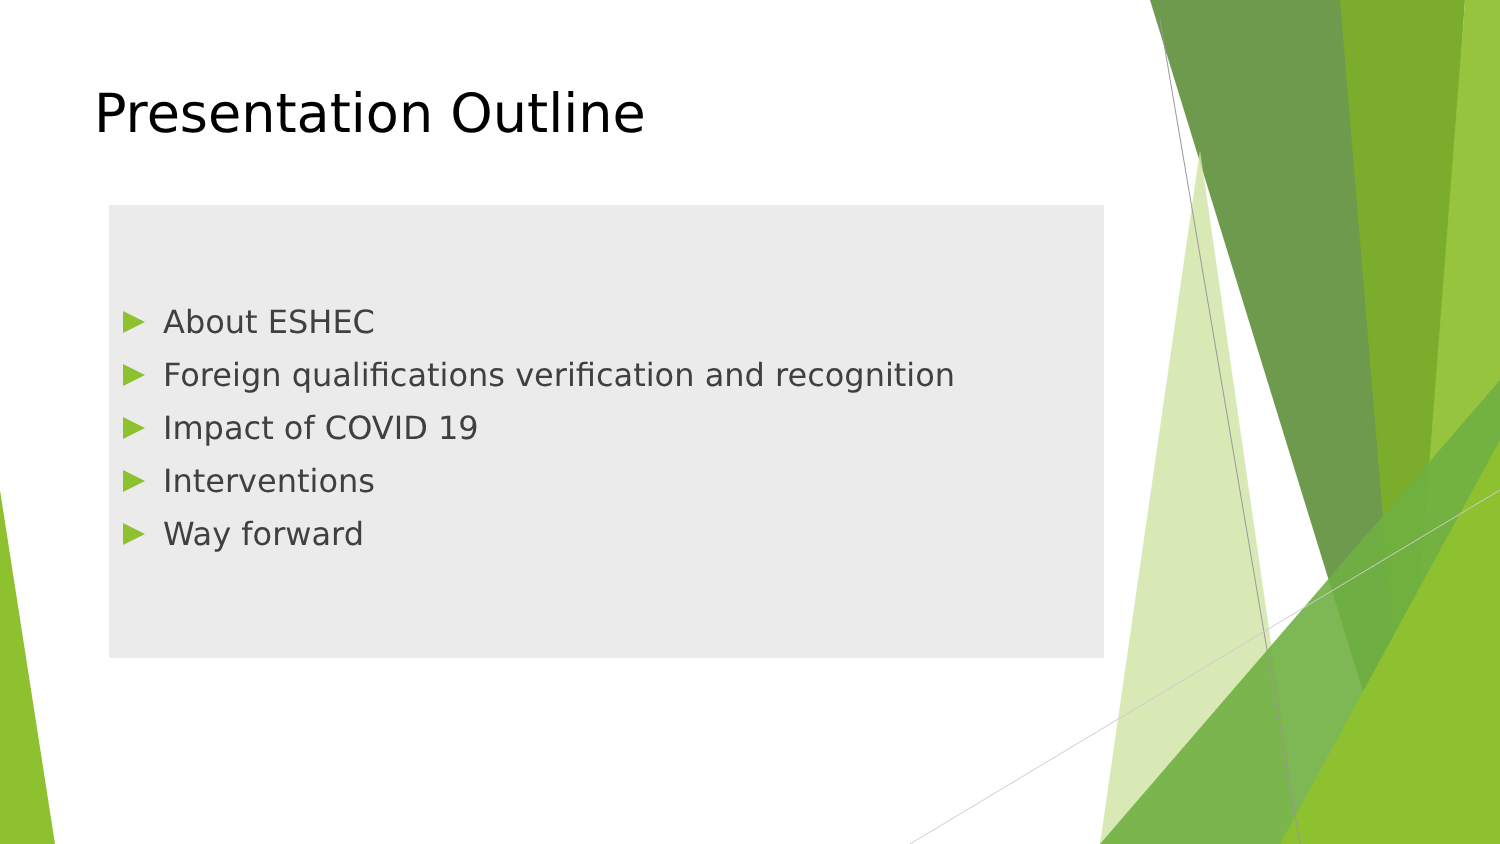Presentation Outline
About ESHEC
Foreign qualifications verification and recognition
Impact of COVID 19
Interventions
Way forward